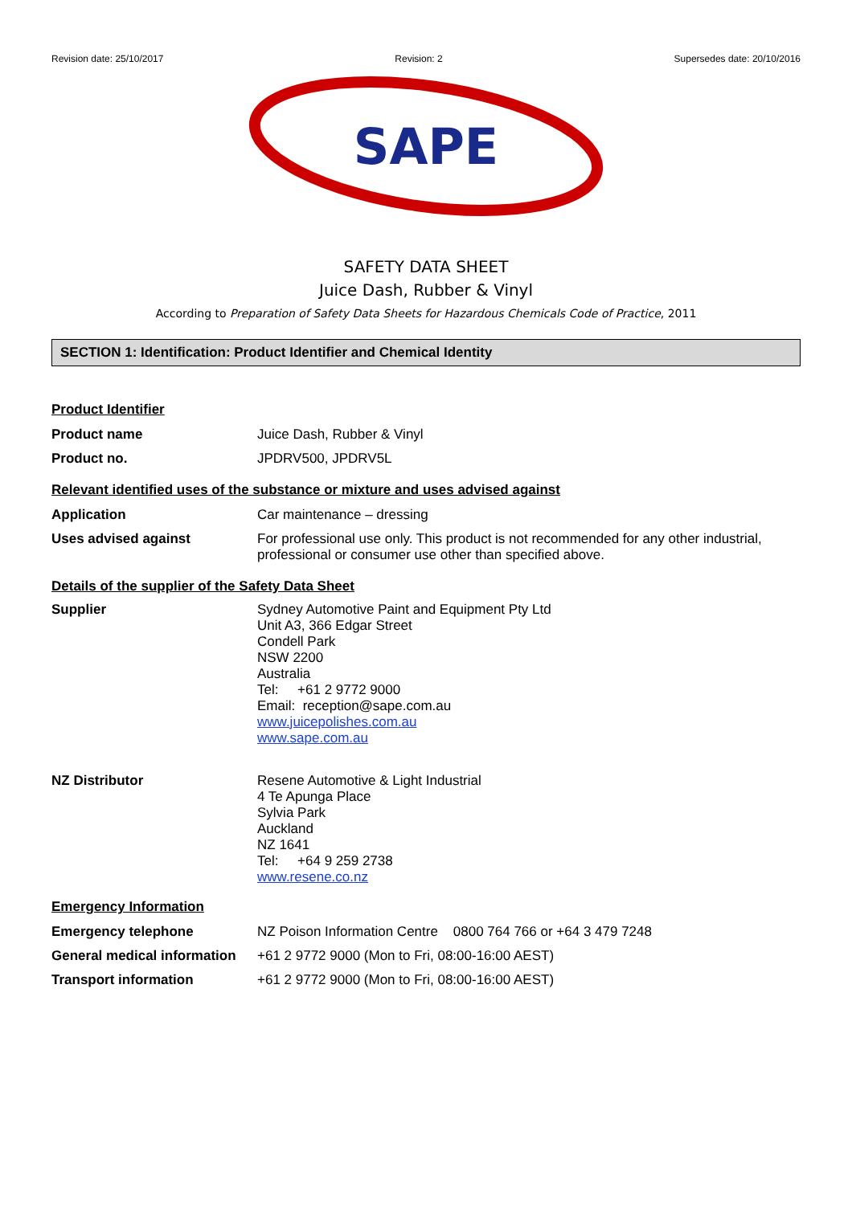Revision date: 25/10/2017 Revision: 2 Supersedes date: 20/10/2016
SAPE
SAFETY DATA SHEET
Juice Dash, Rubber & Vinyl
According to Preparation of Safety Data Sheets for Hazardous Chemicals Code of Practice, 2011
SECTION 1: Identification: Product Identifier and Chemical Identity
Product Identifier
| Product name | Juice Dash, Rubber & Vinyl |
| Product no. | JPDRV500, JPDRV5L |
Relevant identified uses of the substance or mixture and uses advised against
| Application | Car maintenance – dressing |
| Uses advised against | For professional use only. This product is not recommended for any other industrial, professional or consumer use other than specified above. |
Details of the supplier of the Safety Data Sheet
| Supplier | Sydney Automotive Paint and Equipment Pty Ltd Unit A3, 366 Edgar Street Condell Park NSW 2200 Australia Tel: +61 2 9772 9000 Email: reception@sape.com.au www.juicepolishes.com.au www.sape.com.au |
| NZ Distributor | Resene Automotive & Light Industrial 4 Te Apunga Place Sylvia Park Auckland NZ 1641 Tel: +64 9 259 2738 www.resene.co.nz |
Emergency Information
| Emergency telephone | NZ Poison Information Centre 0800 764 766 or +64 3 479 7248 |
| General medical information | +61 2 9772 9000 (Mon to Fri, 08:00-16:00 AEST) |
| Transport information | +61 2 9772 9000 (Mon to Fri, 08:00-16:00 AEST) |